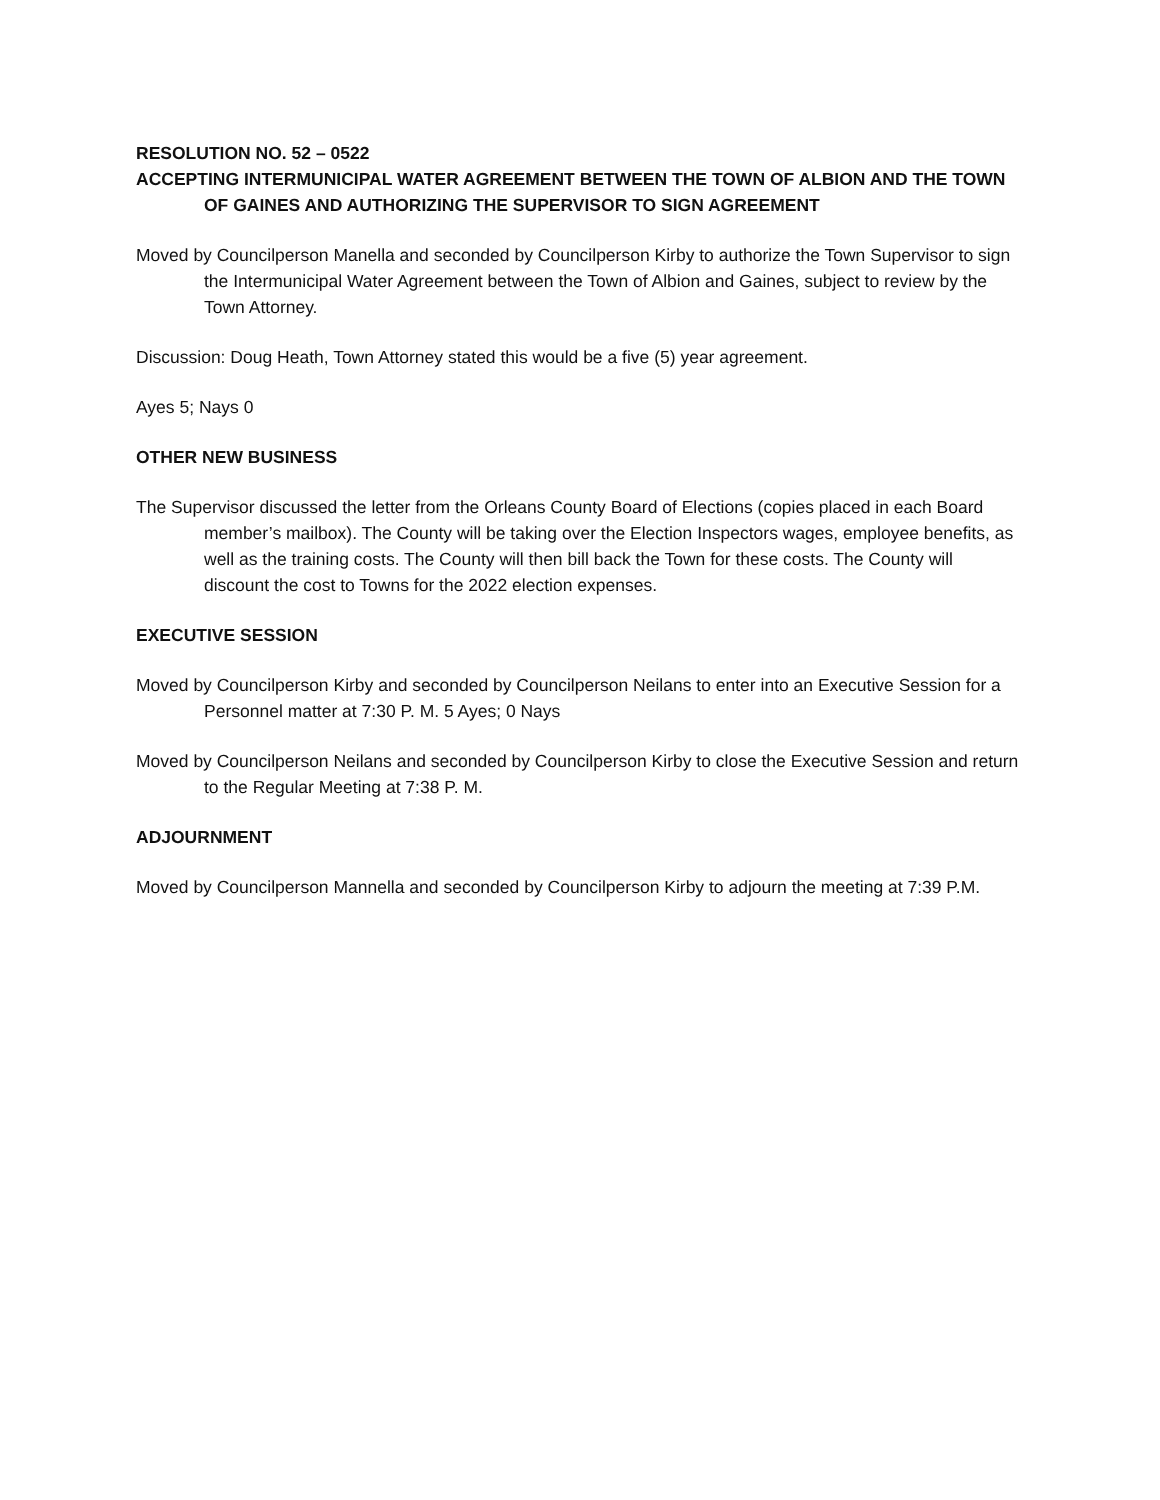RESOLUTION NO. 52 – 0522
ACCEPTING INTERMUNICIPAL WATER AGREEMENT BETWEEN THE TOWN OF ALBION AND THE TOWN OF GAINES AND AUTHORIZING THE SUPERVISOR TO SIGN AGREEMENT
Moved by Councilperson Manella and seconded by Councilperson Kirby to authorize the Town Supervisor to sign the Intermunicipal Water Agreement between the Town of Albion and Gaines, subject to review by the Town Attorney.
Discussion: Doug Heath, Town Attorney stated this would be a five (5) year agreement.
Ayes 5; Nays 0
OTHER NEW BUSINESS
The Supervisor discussed the letter from the Orleans County Board of Elections (copies placed in each Board member’s mailbox). The County will be taking over the Election Inspectors wages, employee benefits, as well as the training costs. The County will then bill back the Town for these costs. The County will discount the cost to Towns for the 2022 election expenses.
EXECUTIVE SESSION
Moved by Councilperson Kirby and seconded by Councilperson Neilans to enter into an Executive Session for a Personnel matter at 7:30 P. M. 5 Ayes; 0 Nays
Moved by Councilperson Neilans and seconded by Councilperson Kirby to close the Executive Session and return to the Regular Meeting at 7:38 P. M.
ADJOURNMENT
Moved by Councilperson Mannella and seconded by Councilperson Kirby to adjourn the meeting at 7:39 P.M.